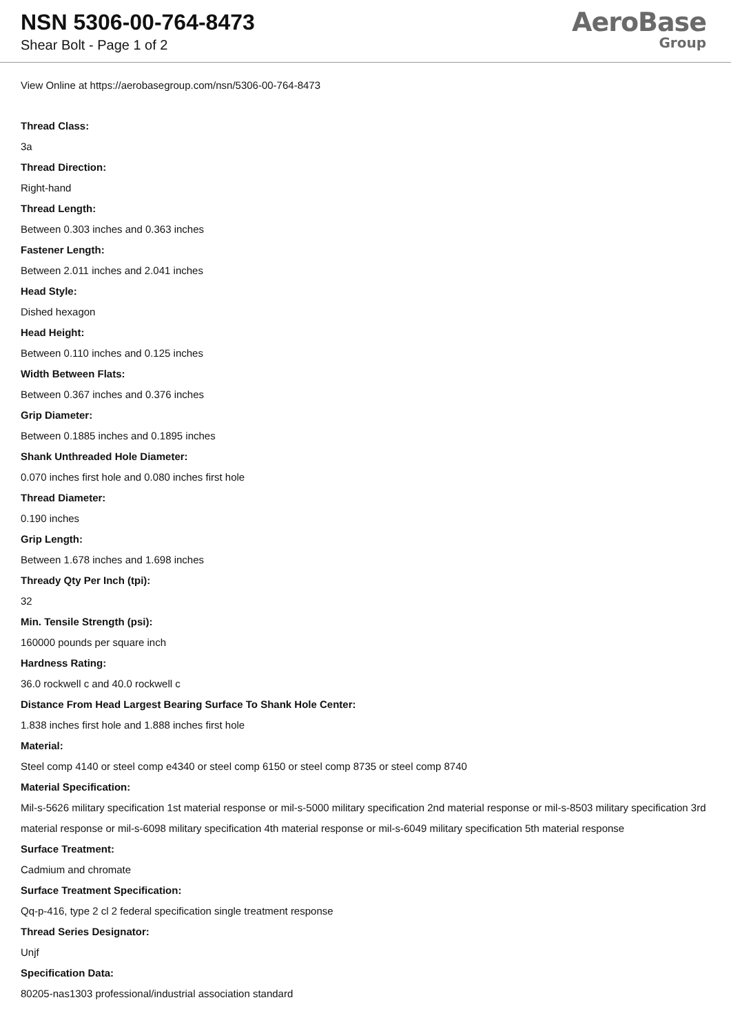NSN 5306-00-764-8473
Shear Bolt - Page 1 of 2
AeroBase
Group
View Online at https://aerobasegroup.com/nsn/5306-00-764-8473
Thread Class:
3a
Thread Direction:
Right-hand
Thread Length:
Between 0.303 inches and 0.363 inches
Fastener Length:
Between 2.011 inches and 2.041 inches
Head Style:
Dished hexagon
Head Height:
Between 0.110 inches and 0.125 inches
Width Between Flats:
Between 0.367 inches and 0.376 inches
Grip Diameter:
Between 0.1885 inches and 0.1895 inches
Shank Unthreaded Hole Diameter:
0.070 inches first hole and 0.080 inches first hole
Thread Diameter:
0.190 inches
Grip Length:
Between 1.678 inches and 1.698 inches
Thready Qty Per Inch (tpi):
32
Min. Tensile Strength (psi):
160000 pounds per square inch
Hardness Rating:
36.0 rockwell c and 40.0 rockwell c
Distance From Head Largest Bearing Surface To Shank Hole Center:
1.838 inches first hole and 1.888 inches first hole
Material:
Steel comp 4140 or steel comp e4340 or steel comp 6150 or steel comp 8735 or steel comp 8740
Material Specification:
Mil-s-5626 military specification 1st material response or mil-s-5000 military specification 2nd material response or mil-s-8503 military specification 3rd material response or mil-s-6098 military specification 4th material response or mil-s-6049 military specification 5th material response
Surface Treatment:
Cadmium and chromate
Surface Treatment Specification:
Qq-p-416, type 2 cl 2 federal specification single treatment response
Thread Series Designator:
Unjf
Specification Data:
80205-nas1303 professional/industrial association standard